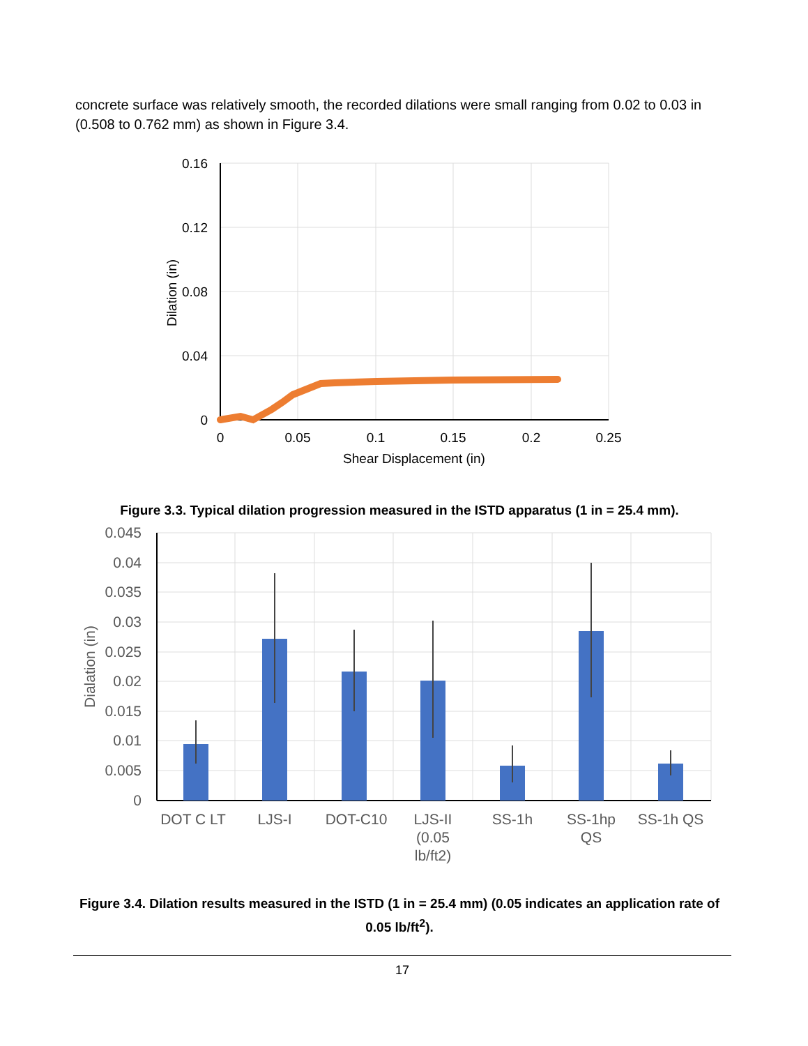concrete surface was relatively smooth, the recorded dilations were small ranging from 0.02 to 0.03 in (0.508 to 0.762 mm) as shown in Figure 3.4.
0.16
0.12
0.08
0.04
0
0
0.05
0.1
0.15
0.2
0.25
Shear Displacement (in)
Dilation (in)
Figure 3.3. Typical dilation progression measured in the ISTD apparatus (1 in = 25.4 mm).
0.045
0.04
0.035
0.03
0.025
0.02
0.015
0.01
0.005
0
DOT C LT
LJS-I
DOT-C10
LJS-II
(0.05
lb/ft2)
SS-1h
SS-1hp
QS
SS-1h QS
Dialation (in)
Figure 3.4. Dilation results measured in the ISTD (1 in = 25.4 mm) (0.05 indicates an application rate of 0.05 lb/ft<sup>2</sup>).
17